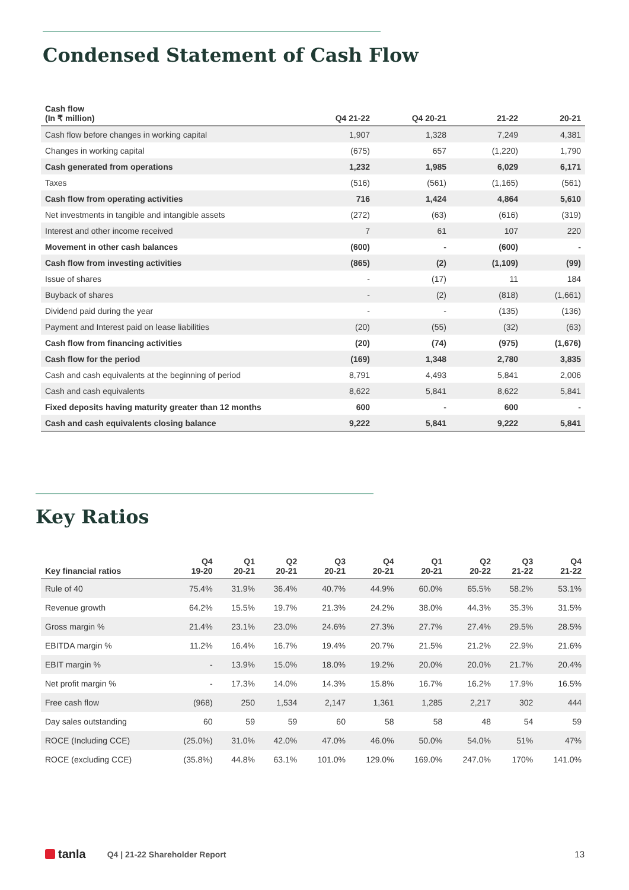Condensed Statement of Cash Flow
| Cash flow (In ₹ million) | Q4 21-22 | Q4 20-21 | 21-22 | 20-21 |
| --- | --- | --- | --- | --- |
| Cash flow before changes in working capital | 1,907 | 1,328 | 7,249 | 4,381 |
| Changes in working capital | (675) | 657 | (1,220) | 1,790 |
| Cash generated from operations | 1,232 | 1,985 | 6,029 | 6,171 |
| Taxes | (516) | (561) | (1,165) | (561) |
| Cash flow from operating activities | 716 | 1,424 | 4,864 | 5,610 |
| Net investments in tangible and intangible assets | (272) | (63) | (616) | (319) |
| Interest and other income received | 7 | 61 | 107 | 220 |
| Movement in other cash balances | (600) | - | (600) | - |
| Cash flow from investing activities | (865) | (2) | (1,109) | (99) |
| Issue of shares | - | (17) | 11 | 184 |
| Buyback of shares | - | (2) | (818) | (1,661) |
| Dividend paid during the year | - | - | (135) | (136) |
| Payment and Interest paid on lease liabilities | (20) | (55) | (32) | (63) |
| Cash flow from financing activities | (20) | (74) | (975) | (1,676) |
| Cash flow for the period | (169) | 1,348 | 2,780 | 3,835 |
| Cash and cash equivalents at the beginning of period | 8,791 | 4,493 | 5,841 | 2,006 |
| Cash and cash equivalents | 8,622 | 5,841 | 8,622 | 5,841 |
| Fixed deposits having maturity greater than 12 months | 600 | - | 600 | - |
| Cash and cash equivalents closing balance | 9,222 | 5,841 | 9,222 | 5,841 |
Key Ratios
| Key financial ratios | Q4 19-20 | Q1 20-21 | Q2 20-21 | Q3 20-21 | Q4 20-21 | Q1 20-21 | Q2 20-22 | Q3 21-22 | Q4 21-22 |
| --- | --- | --- | --- | --- | --- | --- | --- | --- | --- |
| Rule of 40 | 75.4% | 31.9% | 36.4% | 40.7% | 44.9% | 60.0% | 65.5% | 58.2% | 53.1% |
| Revenue growth | 64.2% | 15.5% | 19.7% | 21.3% | 24.2% | 38.0% | 44.3% | 35.3% | 31.5% |
| Gross margin % | 21.4% | 23.1% | 23.0% | 24.6% | 27.3% | 27.7% | 27.4% | 29.5% | 28.5% |
| EBITDA margin % | 11.2% | 16.4% | 16.7% | 19.4% | 20.7% | 21.5% | 21.2% | 22.9% | 21.6% |
| EBIT margin % | - | 13.9% | 15.0% | 18.0% | 19.2% | 20.0% | 20.0% | 21.7% | 20.4% |
| Net profit margin % | - | 17.3% | 14.0% | 14.3% | 15.8% | 16.7% | 16.2% | 17.9% | 16.5% |
| Free cash flow | (968) | 250 | 1,534 | 2,147 | 1,361 | 1,285 | 2,217 | 302 | 444 |
| Day sales outstanding | 60 | 59 | 59 | 60 | 58 | 58 | 48 | 54 | 59 |
| ROCE (Including CCE) | (25.0%) | 31.0% | 42.0% | 47.0% | 46.0% | 50.0% | 54.0% | 51% | 47% |
| ROCE (excluding CCE) | (35.8%) | 44.8% | 63.1% | 101.0% | 129.0% | 169.0% | 247.0% | 170% | 141.0% |
tanla Q4 | 21-22 Shareholder Report 13